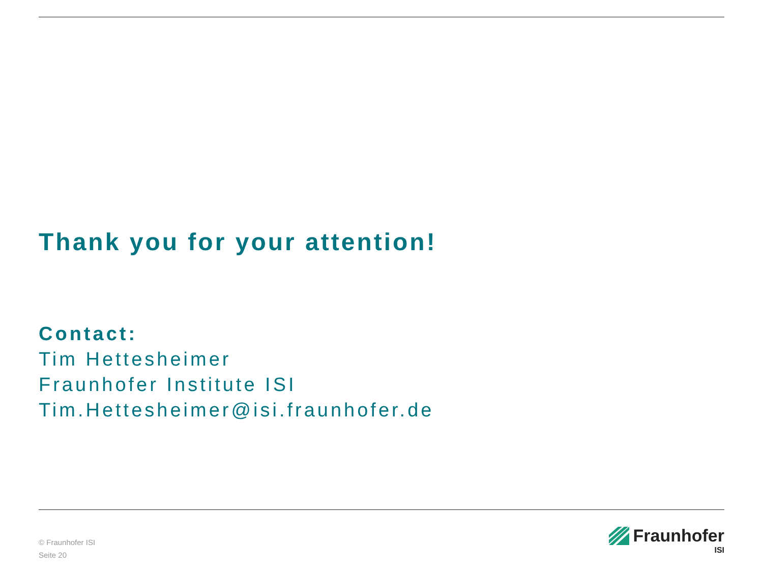Thank you for your attention!
Contact:
Tim Hettesheimer
Fraunhofer Institute ISI
Tim.Hettesheimer@isi.fraunhofer.de
© Fraunhofer ISI
Seite 20
Fraunhofer
ISI